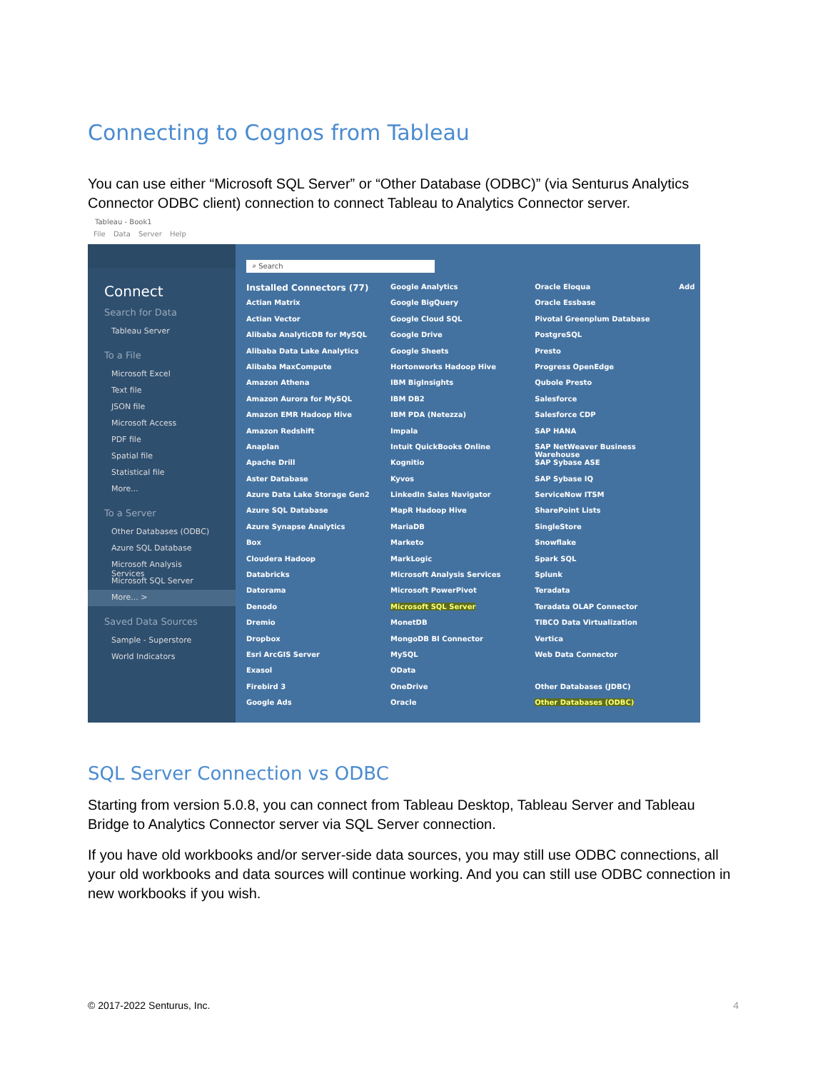Connecting to Cognos from Tableau
You can use either “Microsoft SQL Server” or “Other Database (ODBC)” (via Senturus Analytics Connector ODBC client) connection to connect Tableau to Analytics Connector server.
Tableau - Book1
File Data Server Help
Connect
Search for Data
Tableau Server
To a File
Microsoft Excel
Text file
JSON file
Microsoft Access
PDF file
Spatial file
Statistical file
More...
To a Server
Other Databases (ODBC)
Azure SQL Database
Microsoft Analysis Services
Microsoft SQL Server
More... >
Saved Data Sources
Sample - Superstore
World Indicators
⌕ Search
Installed Connectors (77)
Actian Matrix
Actian Vector
Alibaba AnalyticDB for MySQL
Alibaba Data Lake Analytics
Alibaba MaxCompute
Amazon Athena
Amazon Aurora for MySQL
Amazon EMR Hadoop Hive
Amazon Redshift
Anaplan
Apache Drill
Aster Database
Azure Data Lake Storage Gen2
Azure SQL Database
Azure Synapse Analytics
Box
Cloudera Hadoop
Databricks
Datorama
Denodo
Dremio
Dropbox
Esri ArcGIS Server
Exasol
Firebird 3
Google Ads
Google Analytics
Google BigQuery
Google Cloud SQL
Google Drive
Google Sheets
Hortonworks Hadoop Hive
IBM BigInsights
IBM DB2
IBM PDA (Netezza)
Impala
Intuit QuickBooks Online
Kognitio
Kyvos
LinkedIn Sales Navigator
MapR Hadoop Hive
MariaDB
Marketo
MarkLogic
Microsoft Analysis Services
Microsoft PowerPivot
Microsoft SQL Server
MonetDB
MongoDB BI Connector
MySQL
OData
OneDrive
Oracle
Oracle Eloqua
Oracle Essbase
Pivotal Greenplum Database
PostgreSQL
Presto
Progress OpenEdge
Qubole Presto
Salesforce
Salesforce CDP
SAP HANA
SAP NetWeaver Business Warehouse
SAP Sybase ASE
SAP Sybase IQ
ServiceNow ITSM
SharePoint Lists
SingleStore
Snowflake
Spark SQL
Splunk
Teradata
Teradata OLAP Connector
TIBCO Data Virtualization
Vertica
Web Data Connector
Other Databases (JDBC)
Other Databases (ODBC)
Add
SQL Server Connection vs ODBC
Starting from version 5.0.8, you can connect from Tableau Desktop, Tableau Server and Tableau Bridge to Analytics Connector server via SQL Server connection.
If you have old workbooks and/or server-side data sources, you may still use ODBC connections, all your old workbooks and data sources will continue working. And you can still use ODBC connection in new workbooks if you wish.
© 2017-2022 Senturus, Inc. 4